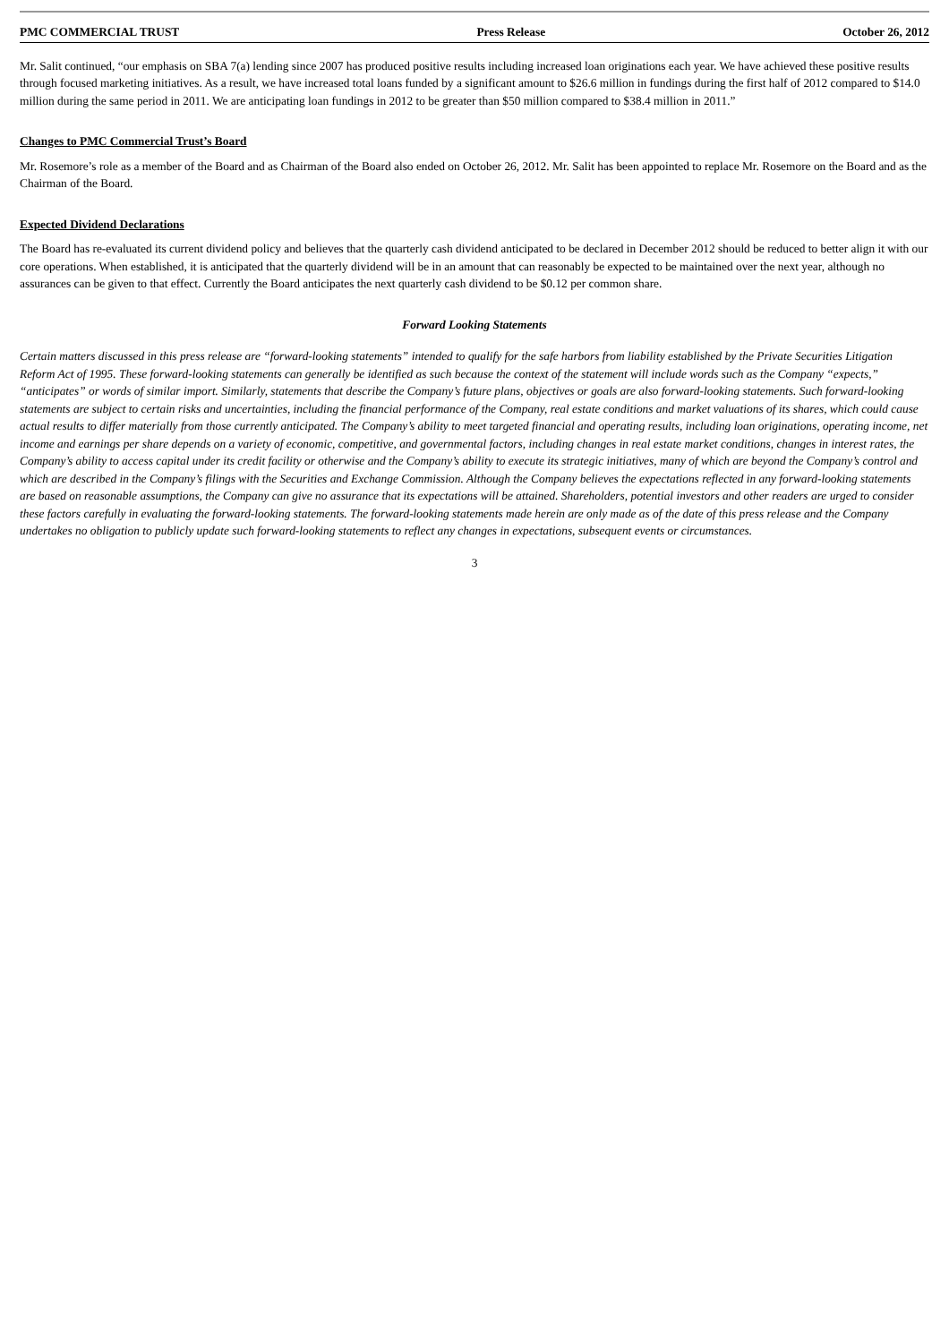PMC COMMERCIAL TRUST Press Release October 26, 2012
Mr. Salit continued, “our emphasis on SBA 7(a) lending since 2007 has produced positive results including increased loan originations each year. We have achieved these positive results through focused marketing initiatives. As a result, we have increased total loans funded by a significant amount to $26.6 million in fundings during the first half of 2012 compared to $14.0 million during the same period in 2011. We are anticipating loan fundings in 2012 to be greater than $50 million compared to $38.4 million in 2011.”
Changes to PMC Commercial Trust’s Board
Mr. Rosemore’s role as a member of the Board and as Chairman of the Board also ended on October 26, 2012. Mr. Salit has been appointed to replace Mr. Rosemore on the Board and as the Chairman of the Board.
Expected Dividend Declarations
The Board has re-evaluated its current dividend policy and believes that the quarterly cash dividend anticipated to be declared in December 2012 should be reduced to better align it with our core operations. When established, it is anticipated that the quarterly dividend will be in an amount that can reasonably be expected to be maintained over the next year, although no assurances can be given to that effect. Currently the Board anticipates the next quarterly cash dividend to be $0.12 per common share.
Forward Looking Statements
Certain matters discussed in this press release are “forward-looking statements” intended to qualify for the safe harbors from liability established by the Private Securities Litigation Reform Act of 1995. These forward-looking statements can generally be identified as such because the context of the statement will include words such as the Company “expects,” “anticipates” or words of similar import. Similarly, statements that describe the Company’s future plans, objectives or goals are also forward-looking statements. Such forward-looking statements are subject to certain risks and uncertainties, including the financial performance of the Company, real estate conditions and market valuations of its shares, which could cause actual results to differ materially from those currently anticipated. The Company’s ability to meet targeted financial and operating results, including loan originations, operating income, net income and earnings per share depends on a variety of economic, competitive, and governmental factors, including changes in real estate market conditions, changes in interest rates, the Company’s ability to access capital under its credit facility or otherwise and the Company’s ability to execute its strategic initiatives, many of which are beyond the Company’s control and which are described in the Company’s filings with the Securities and Exchange Commission. Although the Company believes the expectations reflected in any forward-looking statements are based on reasonable assumptions, the Company can give no assurance that its expectations will be attained. Shareholders, potential investors and other readers are urged to consider these factors carefully in evaluating the forward-looking statements. The forward-looking statements made herein are only made as of the date of this press release and the Company undertakes no obligation to publicly update such forward-looking statements to reflect any changes in expectations, subsequent events or circumstances.
3